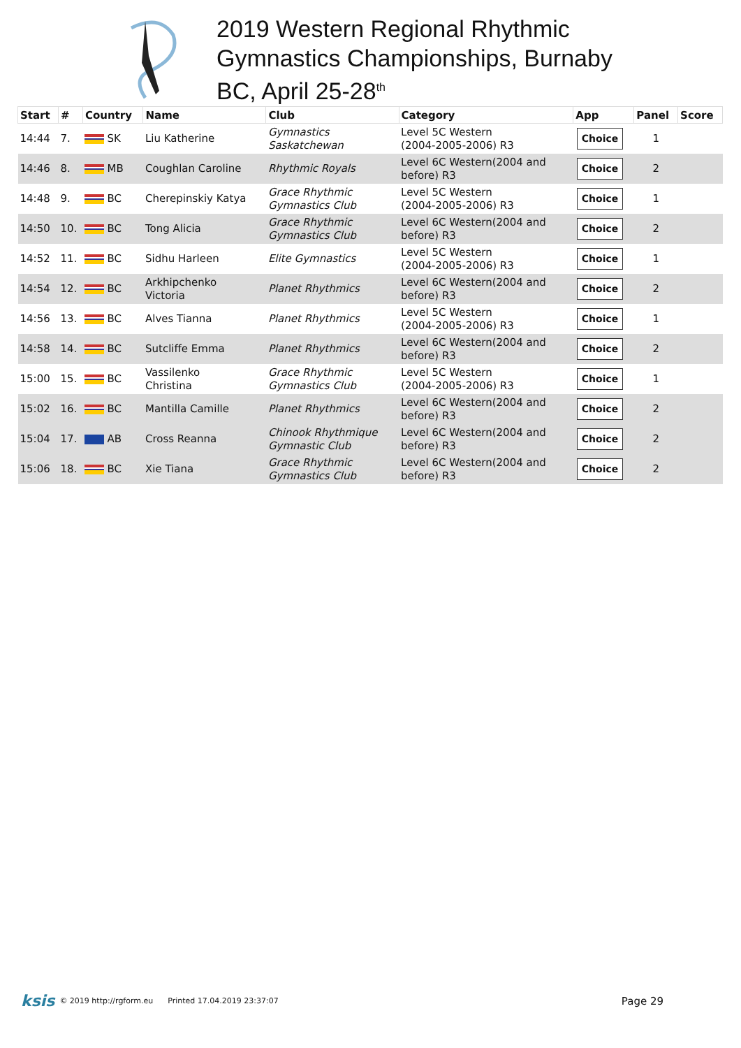2019 Western Regional Rhythmic
Gymnastics Championships, Burnaby
BC, April 25-28<sup>th</sup>
| Start | # | Country | Name | Club | Category | App | Panel | Score |
| --- | --- | --- | --- | --- | --- | --- | --- | --- |
| 14:44 | 7. | SK | Liu Katherine | Gymnastics Saskatchewan | Level 5C Western (2004-2005-2006) R3 | Choice | 1 | |
| 14:46 | 8. | MB | Coughlan Caroline | Rhythmic Royals | Level 6C Western(2004 and before) R3 | Choice | 2 | |
| 14:48 | 9. | BC | Cherepinskiy Katya | Grace Rhythmic Gymnastics Club | Level 5C Western (2004-2005-2006) R3 | Choice | 1 | |
| 14:50 | 10. | BC | Tong Alicia | Grace Rhythmic Gymnastics Club | Level 6C Western(2004 and before) R3 | Choice | 2 | |
| 14:52 | 11. | BC | Sidhu Harleen | Elite Gymnastics | Level 5C Western (2004-2005-2006) R3 | Choice | 1 | |
| 14:54 | 12. | BC | Arkhipchenko Victoria | Planet Rhythmics | Level 6C Western(2004 and before) R3 | Choice | 2 | |
| 14:56 | 13. | BC | Alves Tianna | Planet Rhythmics | Level 5C Western (2004-2005-2006) R3 | Choice | 1 | |
| 14:58 | 14. | BC | Sutcliffe Emma | Planet Rhythmics | Level 6C Western(2004 and before) R3 | Choice | 2 | |
| 15:00 | 15. | BC | Vassilenko Christina | Grace Rhythmic Gymnastics Club | Level 5C Western (2004-2005-2006) R3 | Choice | 1 | |
| 15:02 | 16. | BC | Mantilla Camille | Planet Rhythmics | Level 6C Western(2004 and before) R3 | Choice | 2 | |
| 15:04 | 17. | AB | Cross Reanna | Chinook Rhythmique Gymnastic Club | Level 6C Western(2004 and before) R3 | Choice | 2 | |
| 15:06 | 18. | BC | Xie Tiana | Grace Rhythmic Gymnastics Club | Level 6C Western(2004 and before) R3 | Choice | 2 | |
ksis © 2019 http://rgform.eu Printed 17.04.2019 23:37:07 Page 29